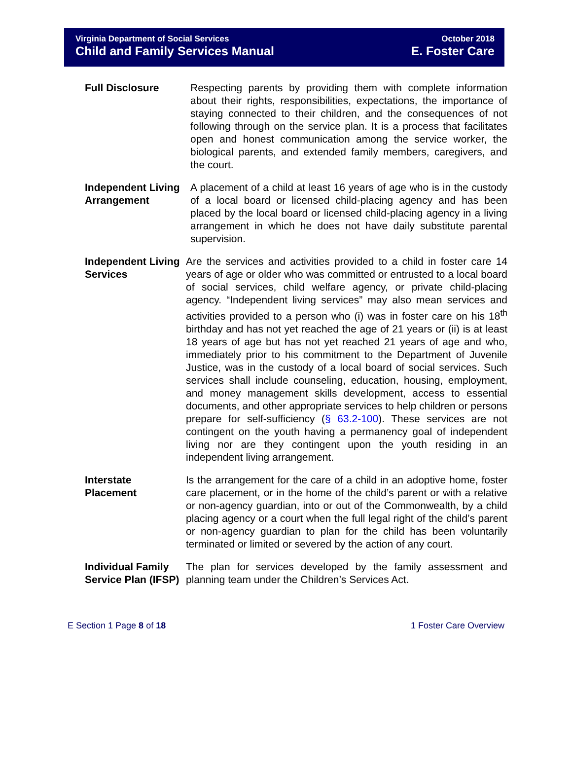Virginia Department of Social Services
Child and Family Services Manual
October 2018
E. Foster Care
Full Disclosure Respecting parents by providing them with complete information about their rights, responsibilities, expectations, the importance of staying connected to their children, and the consequences of not following through on the service plan. It is a process that facilitates open and honest communication among the service worker, the biological parents, and extended family members, caregivers, and the court.
Independent Living Arrangement
A placement of a child at least 16 years of age who is in the custody of a local board or licensed child-placing agency and has been placed by the local board or licensed child-placing agency in a living arrangement in which he does not have daily substitute parental supervision.
Independent Living Services
Are the services and activities provided to a child in foster care 14 years of age or older who was committed or entrusted to a local board of social services, child welfare agency, or private child-placing agency. “Independent living services” may also mean services and activities provided to a person who (i) was in foster care on his 18<sup>th</sup> birthday and has not yet reached the age of 21 years or (ii) is at least 18 years of age but has not yet reached 21 years of age and who, immediately prior to his commitment to the Department of Juvenile Justice, was in the custody of a local board of social services. Such services shall include counseling, education, housing, employment, and money management skills development, access to essential documents, and other appropriate services to help children or persons prepare for self-sufficiency (§ 63.2-100). These services are not contingent on the youth having a permanency goal of independent living nor are they contingent upon the youth residing in an independent living arrangement.
Interstate Placement
Is the arrangement for the care of a child in an adoptive home, foster care placement, or in the home of the child’s parent or with a relative or non-agency guardian, into or out of the Commonwealth, by a child placing agency or a court when the full legal right of the child’s parent or non-agency guardian to plan for the child has been voluntarily terminated or limited or severed by the action of any court.
Individual Family Service Plan (IFSP)
The plan for services developed by the family assessment and planning team under the Children’s Services Act.
E Section 1 Page 8 of 18 1 Foster Care Overview